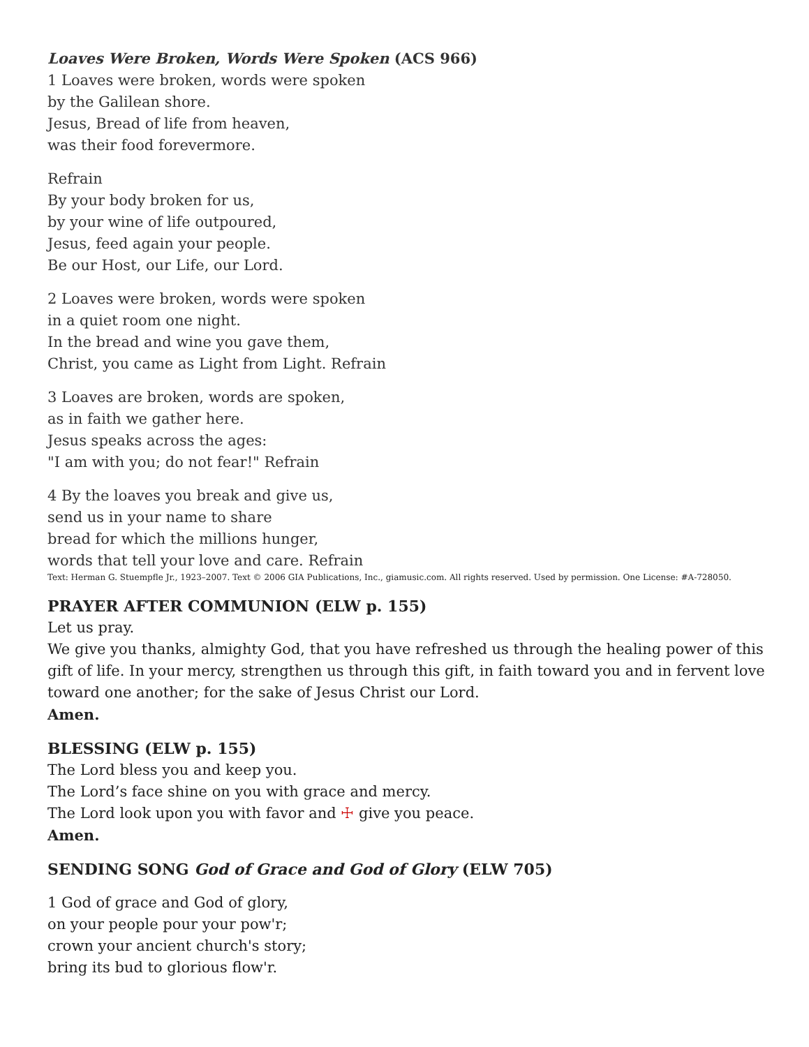Loaves Were Broken, Words Were Spoken (ACS 966)
1 Loaves were broken, words were spoken
by the Galilean shore.
Jesus, Bread of life from heaven,
was their food forevermore.
Refrain
By your body broken for us,
by your wine of life outpoured,
Jesus, feed again your people.
Be our Host, our Life, our Lord.
2 Loaves were broken, words were spoken
in a quiet room one night.
In the bread and wine you gave them,
Christ, you came as Light from Light. Refrain
3 Loaves are broken, words are spoken,
as in faith we gather here.
Jesus speaks across the ages:
"I am with you; do not fear!" Refrain
4 By the loaves you break and give us,
send us in your name to share
bread for which the millions hunger,
words that tell your love and care. Refrain
Text: Herman G. Stuempfle Jr., 1923–2007. Text © 2006 GIA Publications, Inc., giamusic.com. All rights reserved. Used by permission. One License: #A-728050.
PRAYER AFTER COMMUNION (ELW p. 155)
Let us pray.
We give you thanks, almighty God, that you have refreshed us through the healing power of this gift of life. In your mercy, strengthen us through this gift, in faith toward you and in fervent love toward one another; for the sake of Jesus Christ our Lord.
Amen.
BLESSING (ELW p. 155)
The Lord bless you and keep you.
The Lord’s face shine on you with grace and mercy.
The Lord look upon you with favor and ☩ give you peace.
Amen.
SENDING SONG God of Grace and God of Glory (ELW 705)
1 God of grace and God of glory,
on your people pour your pow'r;
crown your ancient church's story;
bring its bud to glorious flow'r.